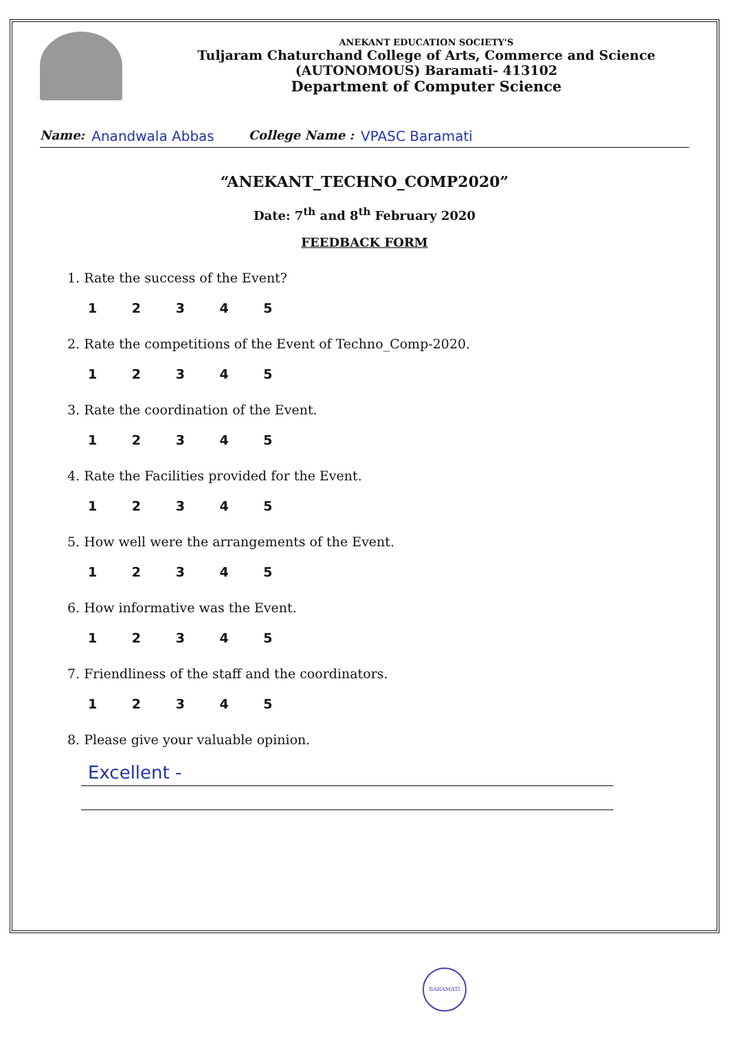ANEKANT EDUCATION SOCIETY'S
Tuljaram Chaturchand College of Arts, Commerce and Science
(AUTONOMOUS) Baramati- 413102
Department of Computer Science
Name: Anandwala Abbas College Name : VPASC Baramati
“ANEKANT_TECHNO_COMP2020”
Date: 7<sup>th</sup> and 8<sup>th</sup> February 2020
FEEDBACK FORM
1. Rate the success of the Event?
1 2 3 4 5
2. Rate the competitions of the Event of Techno_Comp-2020.
1 2 3 4 5
3. Rate the coordination of the Event.
1 2 3 4 5
4. Rate the Facilities provided for the Event.
1 2 3 4 5
5. How well were the arrangements of the Event.
1 2 3 4 5
6. How informative was the Event.
1 2 3 4 5
7. Friendliness of the staff and the coordinators.
1 2 3 4 5
8. Please give your valuable opinion.
Excellent -
BARAMATI